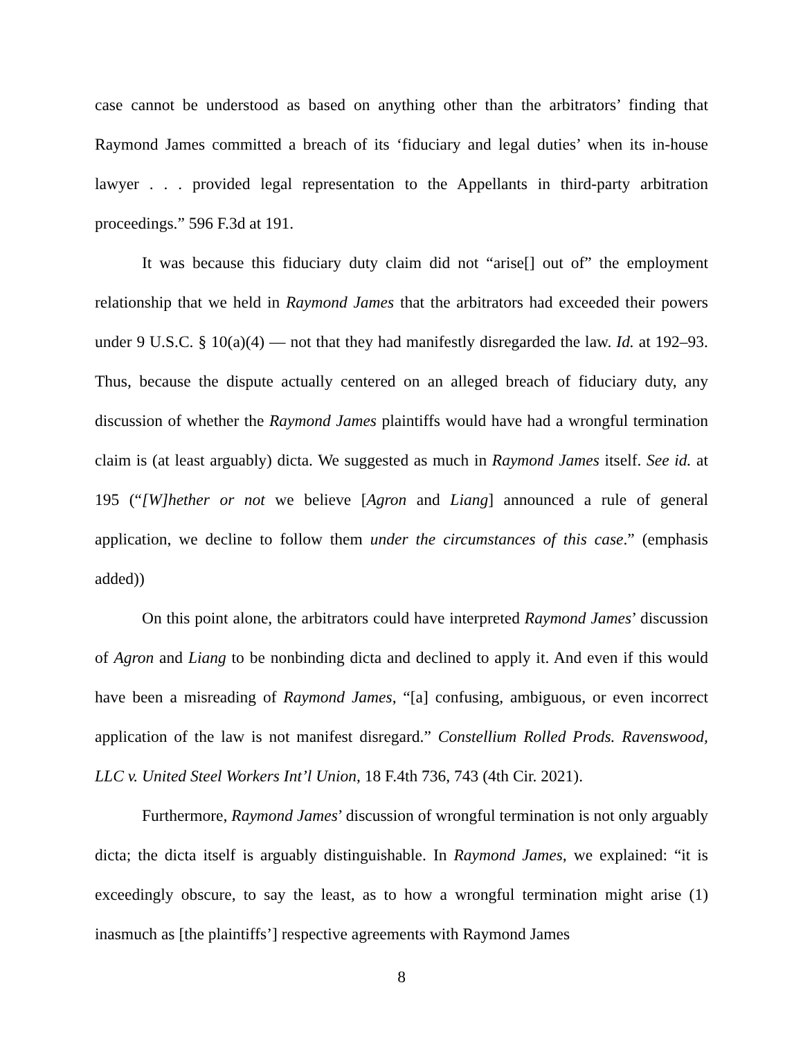case cannot be understood as based on anything other than the arbitrators’ finding that Raymond James committed a breach of its ‘fiduciary and legal duties’ when its in-house lawyer . . . provided legal representation to the Appellants in third-party arbitration proceedings.” 596 F.3d at 191.
It was because this fiduciary duty claim did not “arise[] out of” the employment relationship that we held in Raymond James that the arbitrators had exceeded their powers under 9 U.S.C. § 10(a)(4) — not that they had manifestly disregarded the law. Id. at 192–93. Thus, because the dispute actually centered on an alleged breach of fiduciary duty, any discussion of whether the Raymond James plaintiffs would have had a wrongful termination claim is (at least arguably) dicta. We suggested as much in Raymond James itself. See id. at 195 (“[W]hether or not we believe [Agron and Liang] announced a rule of general application, we decline to follow them under the circumstances of this case.” (emphasis added))
On this point alone, the arbitrators could have interpreted Raymond James’ discussion of Agron and Liang to be nonbinding dicta and declined to apply it. And even if this would have been a misreading of Raymond James, “[a] confusing, ambiguous, or even incorrect application of the law is not manifest disregard.” Constellium Rolled Prods. Ravenswood, LLC v. United Steel Workers Int’l Union, 18 F.4th 736, 743 (4th Cir. 2021).
Furthermore, Raymond James’ discussion of wrongful termination is not only arguably dicta; the dicta itself is arguably distinguishable. In Raymond James, we explained: “it is exceedingly obscure, to say the least, as to how a wrongful termination might arise (1) inasmuch as [the plaintiffs’] respective agreements with Raymond James
8